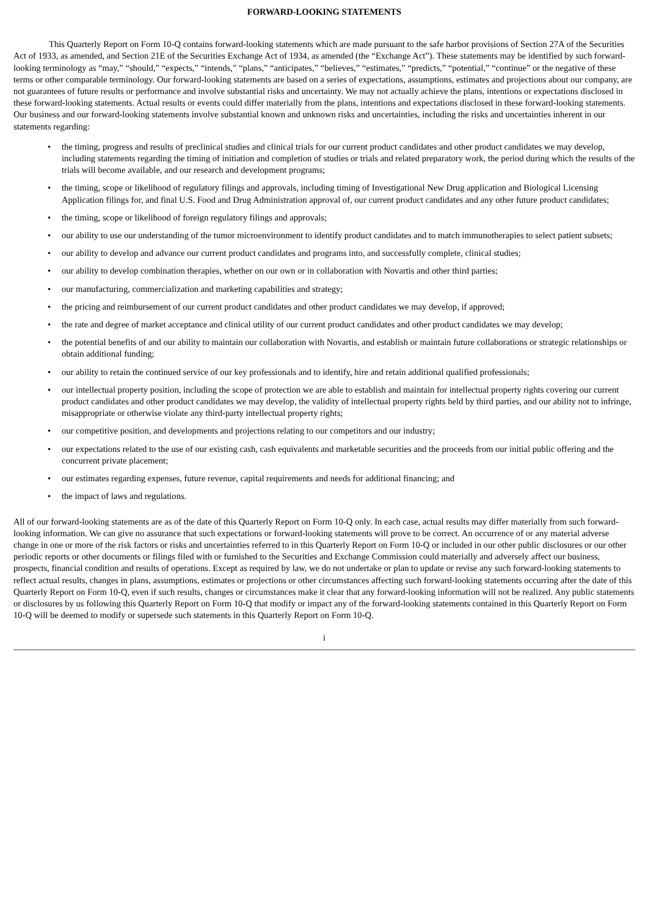FORWARD-LOOKING STATEMENTS
This Quarterly Report on Form 10-Q contains forward-looking statements which are made pursuant to the safe harbor provisions of Section 27A of the Securities Act of 1933, as amended, and Section 21E of the Securities Exchange Act of 1934, as amended (the “Exchange Act”). These statements may be identified by such forward-looking terminology as “may,” “should,” “expects,” “intends,” “plans,” “anticipates,” “believes,” “estimates,” “predicts,” “potential,” “continue” or the negative of these terms or other comparable terminology. Our forward-looking statements are based on a series of expectations, assumptions, estimates and projections about our company, are not guarantees of future results or performance and involve substantial risks and uncertainty. We may not actually achieve the plans, intentions or expectations disclosed in these forward-looking statements. Actual results or events could differ materially from the plans, intentions and expectations disclosed in these forward-looking statements. Our business and our forward-looking statements involve substantial known and unknown risks and uncertainties, including the risks and uncertainties inherent in our statements regarding:
• the timing, progress and results of preclinical studies and clinical trials for our current product candidates and other product candidates we may develop, including statements regarding the timing of initiation and completion of studies or trials and related preparatory work, the period during which the results of the trials will become available, and our research and development programs;
• the timing, scope or likelihood of regulatory filings and approvals, including timing of Investigational New Drug application and Biological Licensing Application filings for, and final U.S. Food and Drug Administration approval of, our current product candidates and any other future product candidates;
• the timing, scope or likelihood of foreign regulatory filings and approvals;
• our ability to use our understanding of the tumor microenvironment to identify product candidates and to match immunotherapies to select patient subsets;
• our ability to develop and advance our current product candidates and programs into, and successfully complete, clinical studies;
• our ability to develop combination therapies, whether on our own or in collaboration with Novartis and other third parties;
• our manufacturing, commercialization and marketing capabilities and strategy;
• the pricing and reimbursement of our current product candidates and other product candidates we may develop, if approved;
• the rate and degree of market acceptance and clinical utility of our current product candidates and other product candidates we may develop;
• the potential benefits of and our ability to maintain our collaboration with Novartis, and establish or maintain future collaborations or strategic relationships or obtain additional funding;
• our ability to retain the continued service of our key professionals and to identify, hire and retain additional qualified professionals;
• our intellectual property position, including the scope of protection we are able to establish and maintain for intellectual property rights covering our current product candidates and other product candidates we may develop, the validity of intellectual property rights held by third parties, and our ability not to infringe, misappropriate or otherwise violate any third-party intellectual property rights;
• our competitive position, and developments and projections relating to our competitors and our industry;
• our expectations related to the use of our existing cash, cash equivalents and marketable securities and the proceeds from our initial public offering and the concurrent private placement;
• our estimates regarding expenses, future revenue, capital requirements and needs for additional financing; and
• the impact of laws and regulations.
All of our forward-looking statements are as of the date of this Quarterly Report on Form 10-Q only. In each case, actual results may differ materially from such forward-looking information. We can give no assurance that such expectations or forward-looking statements will prove to be correct. An occurrence of or any material adverse change in one or more of the risk factors or risks and uncertainties referred to in this Quarterly Report on Form 10-Q or included in our other public disclosures or our other periodic reports or other documents or filings filed with or furnished to the Securities and Exchange Commission could materially and adversely affect our business, prospects, financial condition and results of operations. Except as required by law, we do not undertake or plan to update or revise any such forward-looking statements to reflect actual results, changes in plans, assumptions, estimates or projections or other circumstances affecting such forward-looking statements occurring after the date of this Quarterly Report on Form 10-Q, even if such results, changes or circumstances make it clear that any forward-looking information will not be realized. Any public statements or disclosures by us following this Quarterly Report on Form 10-Q that modify or impact any of the forward-looking statements contained in this Quarterly Report on Form 10-Q will be deemed to modify or supersede such statements in this Quarterly Report on Form 10-Q.
i